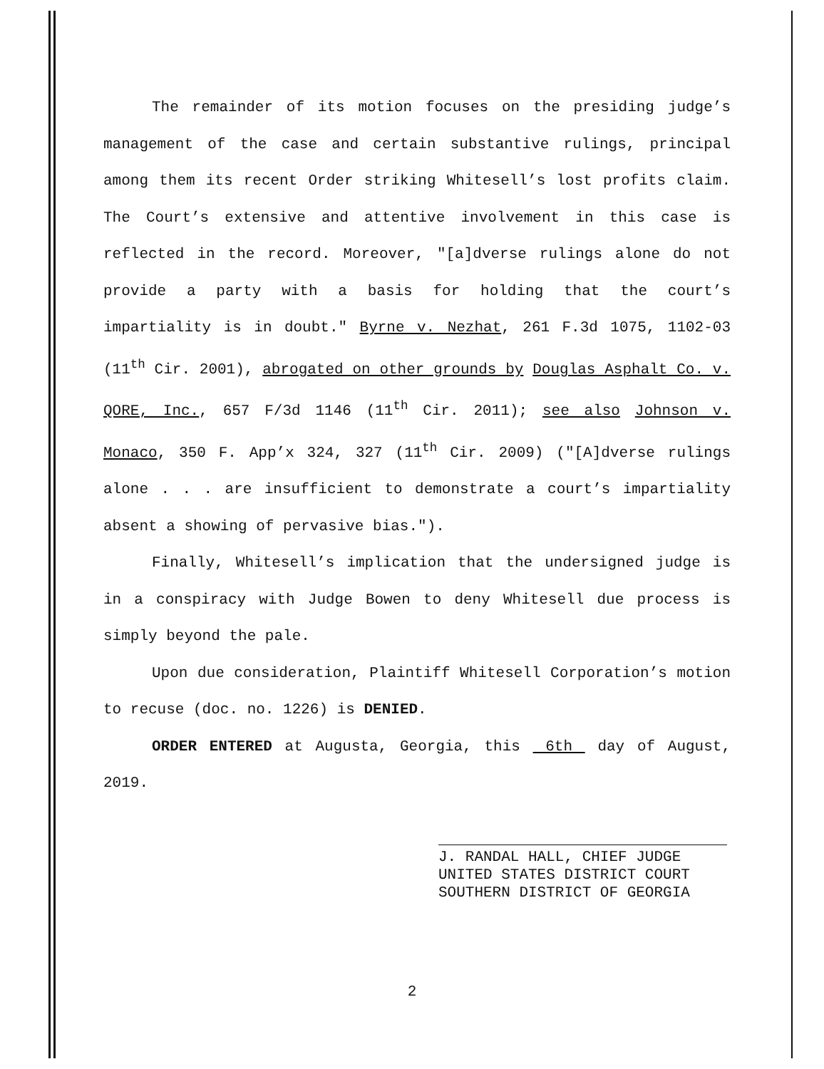The remainder of its motion focuses on the presiding judge’s management of the case and certain substantive rulings, principal among them its recent Order striking Whitesell’s lost profits claim. The Court’s extensive and attentive involvement in this case is reflected in the record. Moreover, "[a]dverse rulings alone do not provide a party with a basis for holding that the court’s impartiality is in doubt." Byrne v. Nezhat, 261 F.3d 1075, 1102-03 (11<sup>th</sup> Cir. 2001), abrogated on other grounds by Douglas Asphalt Co. v. QORE, Inc., 657 F/3d 1146 (11<sup>th</sup> Cir. 2011); see also Johnson v. Monaco, 350 F. App’x 324, 327 (11<sup>th</sup> Cir. 2009) ("[A]dverse rulings alone . . . are insufficient to demonstrate a court’s impartiality absent a showing of pervasive bias.").
Finally, Whitesell’s implication that the undersigned judge is in a conspiracy with Judge Bowen to deny Whitesell due process is simply beyond the pale.
Upon due consideration, Plaintiff Whitesell Corporation’s motion to recuse (doc. no. 1226) is DENIED.
ORDER ENTERED at Augusta, Georgia, this 6th day of August, 2019.
J. RANDAL HALL, CHIEF JUDGE
UNITED STATES DISTRICT COURT
SOUTHERN DISTRICT OF GEORGIA
2